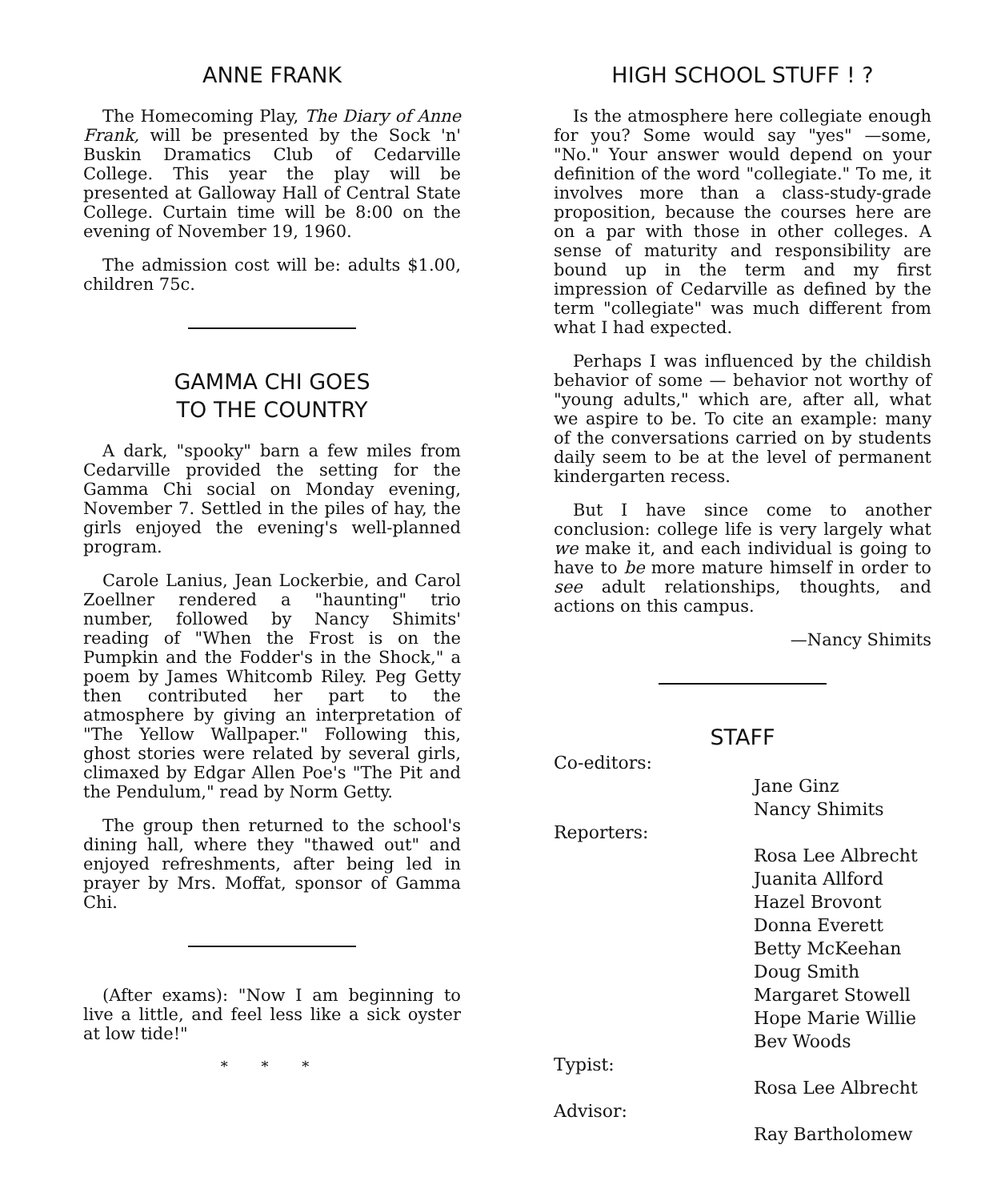ANNE FRANK
The Homecoming Play, The Diary of Anne Frank, will be presented by the Sock 'n' Buskin Dramatics Club of Cedarville College. This year the play will be presented at Galloway Hall of Central State College. Curtain time will be 8:00 on the evening of November 19, 1960.
The admission cost will be: adults $1.00, children 75c.
GAMMA CHI GOES
TO THE COUNTRY
A dark, "spooky" barn a few miles from Cedarville provided the setting for the Gamma Chi social on Monday evening, November 7. Settled in the piles of hay, the girls enjoyed the evening's well-planned program.
Carole Lanius, Jean Lockerbie, and Carol Zoellner rendered a "haunting" trio number, followed by Nancy Shimits' reading of "When the Frost is on the Pumpkin and the Fodder's in the Shock," a poem by James Whitcomb Riley. Peg Getty then contributed her part to the atmosphere by giving an interpretation of "The Yellow Wallpaper." Following this, ghost stories were related by several girls, climaxed by Edgar Allen Poe's "The Pit and the Pendulum," read by Norm Getty.
The group then returned to the school's dining hall, where they "thawed out" and enjoyed refreshments, after being led in prayer by Mrs. Moffat, sponsor of Gamma Chi.
(After exams): "Now I am beginning to live a little, and feel less like a sick oyster at low tide!"
* * *
HIGH SCHOOL STUFF ! ?
Is the atmosphere here collegiate enough for you? Some would say "yes" —some, "No." Your answer would depend on your definition of the word "collegiate." To me, it involves more than a class-study-grade proposition, because the courses here are on a par with those in other colleges. A sense of maturity and responsibility are bound up in the term and my first impression of Cedarville as defined by the term "collegiate" was much different from what I had expected.
Perhaps I was influenced by the childish behavior of some — behavior not worthy of "young adults," which are, after all, what we aspire to be. To cite an example: many of the conversations carried on by students daily seem to be at the level of permanent kindergarten recess.
But I have since come to another conclusion: college life is very largely what we make it, and each individual is going to have to be more mature himself in order to see adult relationships, thoughts, and actions on this campus.
—Nancy Shimits
STAFF
Co-editors:
Jane Ginz
Nancy Shimits
Reporters:
Rosa Lee Albrecht
Juanita Allford
Hazel Brovont
Donna Everett
Betty McKeehan
Doug Smith
Margaret Stowell
Hope Marie Willie
Bev Woods
Typist:
Rosa Lee Albrecht
Advisor:
Ray Bartholomew